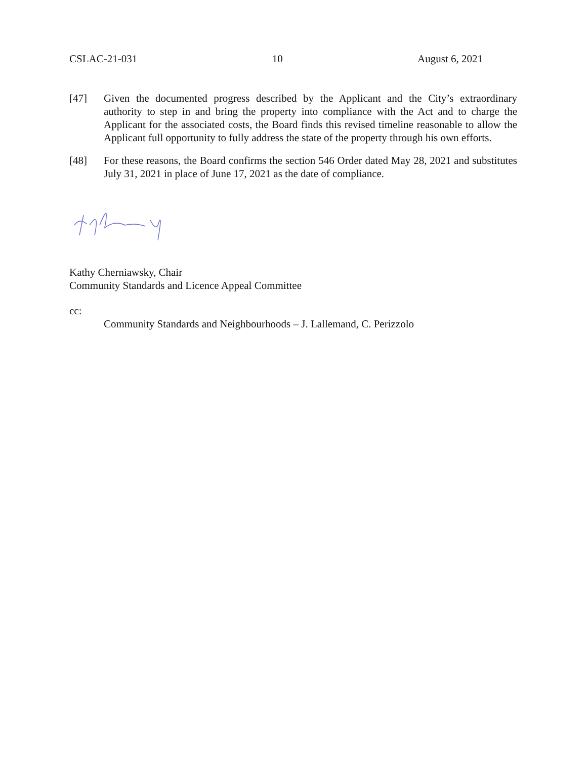CSLAC-21-031 10 August 6, 2021
[47] Given the documented progress described by the Applicant and the City’s extraordinary authority to step in and bring the property into compliance with the Act and to charge the Applicant for the associated costs, the Board finds this revised timeline reasonable to allow the Applicant full opportunity to fully address the state of the property through his own efforts.
[48] For these reasons, the Board confirms the section 546 Order dated May 28, 2021 and substitutes July 31, 2021 in place of June 17, 2021 as the date of compliance.
Kathy Cherniawsky, Chair
Community Standards and Licence Appeal Committee
cc:
Community Standards and Neighbourhoods – J. Lallemand, C. Perizzolo